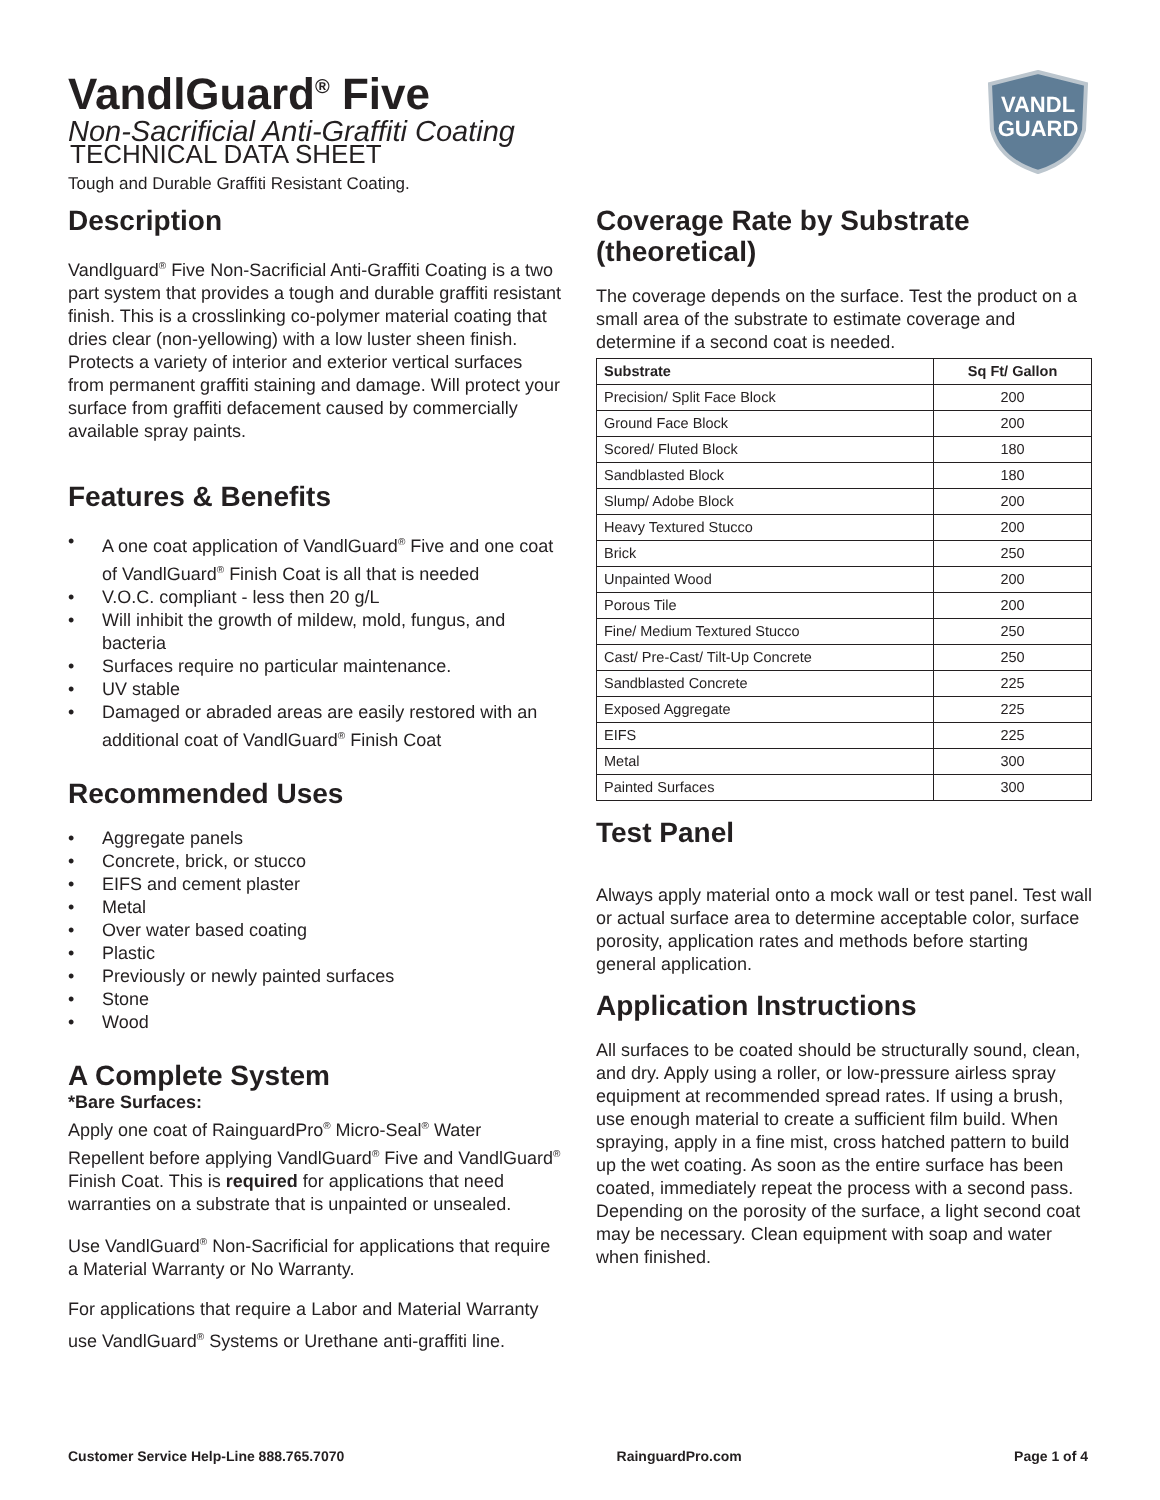VANDL
GUARD
VandlGuard<sup>®</sup> Five
Non-Sacrificial Anti-Graffiti Coating
TECHNICAL DATA SHEET
Tough and Durable Graffiti Resistant Coating.
Description
Vandlguard<sup>®</sup> Five Non-Sacrificial Anti-Graffiti Coating is a two part system that provides a tough and durable graffiti resistant finish. This is a crosslinking co-polymer material coating that dries clear (non-yellowing) with a low luster sheen finish. Protects a variety of interior and exterior vertical surfaces from permanent graffiti staining and damage. Will protect your surface from graffiti defacement caused by commercially available spray paints.
Features & Benefits
• A one coat application of VandlGuard<sup>®</sup> Five and one coat of VandlGuard<sup>®</sup> Finish Coat is all that is needed
• V.O.C. compliant - less then 20 g/L
• Will inhibit the growth of mildew, mold, fungus, and bacteria
• Surfaces require no particular maintenance.
• UV stable
• Damaged or abraded areas are easily restored with an additional coat of VandlGuard<sup>®</sup> Finish Coat
Recommended Uses
• Aggregate panels
• Concrete, brick, or stucco
• EIFS and cement plaster
• Metal
• Over water based coating
• Plastic
• Previously or newly painted surfaces
• Stone
• Wood
A Complete System
*Bare Surfaces:
Apply one coat of RainguardPro<sup>®</sup> Micro-Seal<sup>®</sup> Water Repellent before applying VandlGuard<sup>®</sup> Five and VandlGuard<sup>®</sup> Finish Coat. This is required for applications that need warranties on a substrate that is unpainted or unsealed.
Use VandlGuard<sup>®</sup> Non-Sacrificial for applications that require a Material Warranty or No Warranty.
For applications that require a Labor and Material Warranty use VandlGuard<sup>®</sup> Systems or Urethane anti-graffiti line.
Coverage Rate by Substrate (theoretical)
The coverage depends on the surface. Test the product on a small area of the substrate to estimate coverage and determine if a second coat is needed.
| Substrate | Sq Ft/ Gallon |
| --- | --- |
| Precision/ Split Face Block | 200 |
| Ground Face Block | 200 |
| Scored/ Fluted Block | 180 |
| Sandblasted Block | 180 |
| Slump/ Adobe Block | 200 |
| Heavy Textured Stucco | 200 |
| Brick | 250 |
| Unpainted Wood | 200 |
| Porous Tile | 200 |
| Fine/ Medium Textured Stucco | 250 |
| Cast/ Pre-Cast/ Tilt-Up Concrete | 250 |
| Sandblasted Concrete | 225 |
| Exposed Aggregate | 225 |
| EIFS | 225 |
| Metal | 300 |
| Painted Surfaces | 300 |
Test Panel
Always apply material onto a mock wall or test panel. Test wall or actual surface area to determine acceptable color, surface porosity, application rates and methods before starting general application.
Application Instructions
All surfaces to be coated should be structurally sound, clean, and dry. Apply using a roller, or low-pressure airless spray equipment at recommended spread rates. If using a brush, use enough material to create a sufficient film build. When spraying, apply in a fine mist, cross hatched pattern to build up the wet coating. As soon as the entire surface has been coated, immediately repeat the process with a second pass. Depending on the porosity of the surface, a light second coat may be necessary. Clean equipment with soap and water when finished.
Customer Service Help-Line 888.765.7070 RainguardPro.com Page 1 of 4